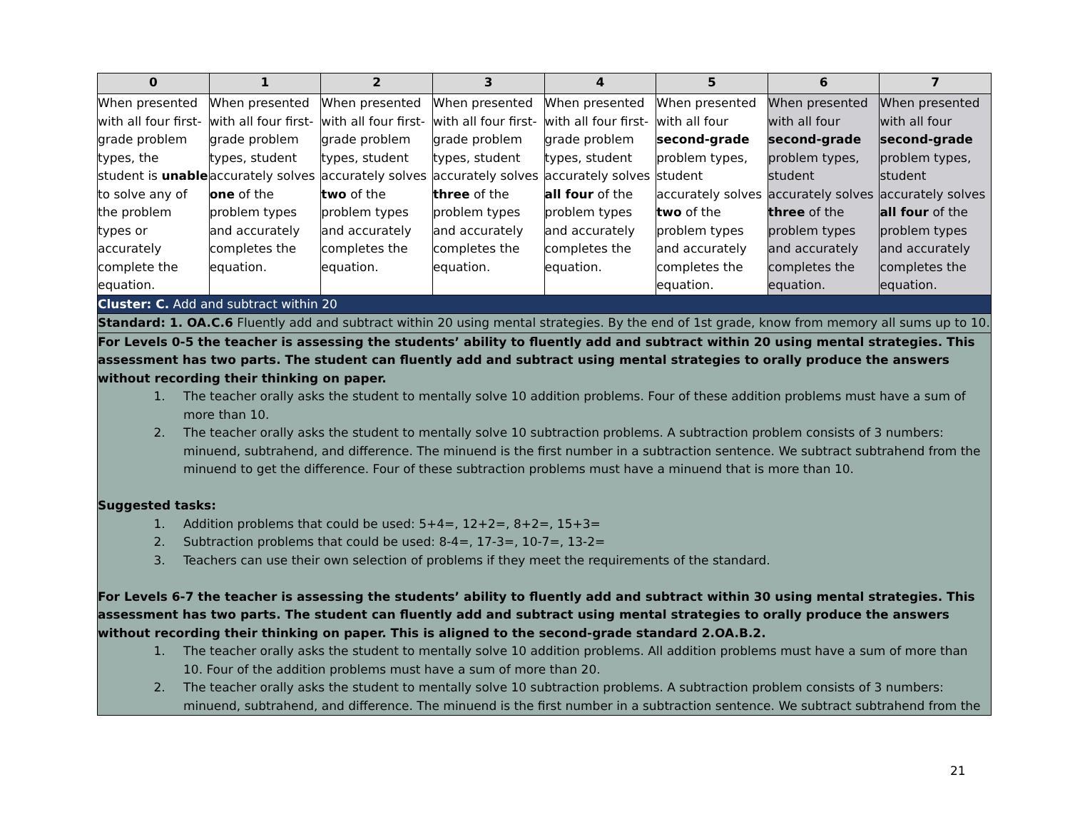| 0 | 1 | 2 | 3 | 4 | 5 | 6 | 7 |
| --- | --- | --- | --- | --- | --- | --- | --- |
| When presented with all four first-grade problem types, the student is unable to solve any of the problem types or accurately complete the equation. | When presented with all four first-grade problem types, student accurately solves one of the problem types and accurately completes the equation. | When presented with all four first-grade problem types, student accurately solves two of the problem types and accurately completes the equation. | When presented with all four first-grade problem types, student accurately solves three of the problem types and accurately completes the equation. | When presented with all four first-grade problem types, student accurately solves all four of the problem types and accurately completes the equation. | When presented with all four second-grade problem types, student accurately solves two of the problem types and accurately completes the equation. | When presented with all four second-grade problem types, student accurately solves three of the problem types and accurately completes the equation. | When presented with all four second-grade problem types, student accurately solves all four of the problem types and accurately completes the equation. |
| Cluster: C. Add and subtract within 20 | | | | | | | |
| Standard: 1. OA.C.6 Fluently add and subtract within 20 using mental strategies. By the end of 1st grade, know from memory all sums up to 10. | | | | | | | |
| For Levels 0-5 the teacher is assessing the students’ ability to fluently add and subtract within 20 using mental strategies. This assessment has two parts. The student can fluently add and subtract using mental strategies to orally produce the answers without recording their thinking on paper. 1. The teacher orally asks the student to mentally solve 10 addition problems. Four of these addition problems must have a sum of more than 10. 2. The teacher orally asks the student to mentally solve 10 subtraction problems. A subtraction problem consists of 3 numbers: minuend, subtrahend, and difference. The minuend is the first number in a subtraction sentence. We subtract subtrahend from the minuend to get the difference. Four of these subtraction problems must have a minuend that is more than 10. Suggested tasks: 1. Addition problems that could be used: 5+4=, 12+2=, 8+2=, 15+3= 2. Subtraction problems that could be used: 8-4=, 17-3=, 10-7=, 13-2= 3. Teachers can use their own selection of problems if they meet the requirements of the standard. For Levels 6-7 the teacher is assessing the students’ ability to fluently add and subtract within 30 using mental strategies. This assessment has two parts. The student can fluently add and subtract using mental strategies to orally produce the answers without recording their thinking on paper. This is aligned to the second-grade standard 2.OA.B.2. 1. The teacher orally asks the student to mentally solve 10 addition problems. All addition problems must have a sum of more than 10. Four of the addition problems must have a sum of more than 20. 2. The teacher orally asks the student to mentally solve 10 subtraction problems. A subtraction problem consists of 3 numbers: minuend, subtrahend, and difference. The minuend is the first number in a subtraction sentence. We subtract subtrahend from the | | | | | | | |
21